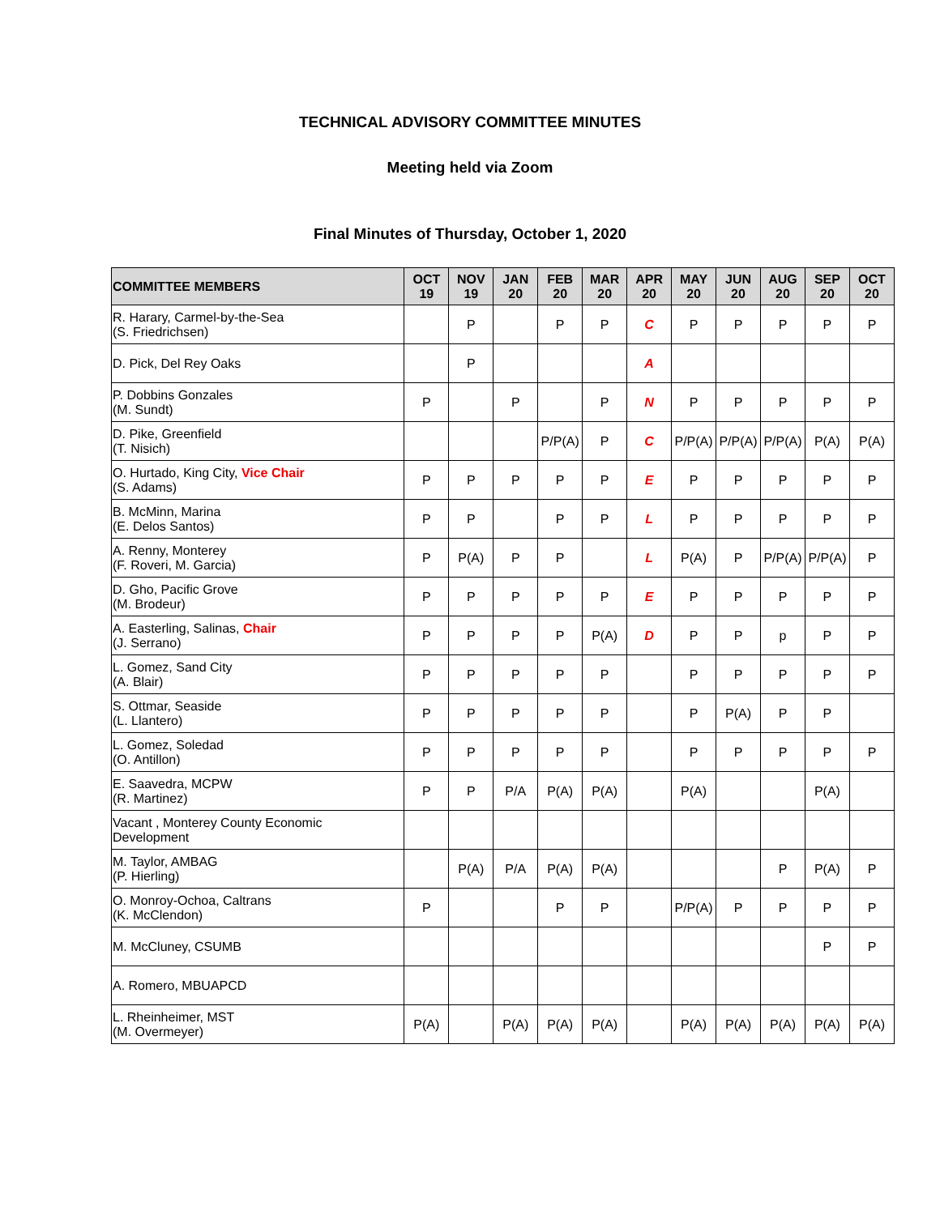TECHNICAL ADVISORY COMMITTEE MINUTES
Meeting held via Zoom
Final Minutes of Thursday, October 1, 2020
| COMMITTEE MEMBERS | OCT 19 | NOV 19 | JAN 20 | FEB 20 | MAR 20 | APR 20 | MAY 20 | JUN 20 | AUG 20 | SEP 20 | OCT 20 |
| --- | --- | --- | --- | --- | --- | --- | --- | --- | --- | --- | --- |
| R. Harary, Carmel-by-the-Sea (S. Friedrichsen) | | P | | P | P | C | P | P | P | P | P |
| D. Pick, Del Rey Oaks | | P | | | | A | | | | | |
| P. Dobbins Gonzales (M. Sundt) | P | | P | | P | N | P | P | P | P | P |
| D. Pike, Greenfield (T. Nisich) | | | | P/P(A) | P | C | P/P(A) | P/P(A) | P/P(A) | P(A) | P(A) |
| O. Hurtado, King City, Vice Chair (S. Adams) | P | P | P | P | P | E | P | P | P | P | P |
| B. McMinn, Marina (E. Delos Santos) | P | P | | P | P | L | P | P | P | P | P |
| A. Renny, Monterey (F. Roveri, M. Garcia) | P | P(A) | P | P | | L | P(A) | P | P/P(A) | P/P(A) | P |
| D. Gho, Pacific Grove (M. Brodeur) | P | P | P | P | P | E | P | P | P | P | P |
| A. Easterling, Salinas, Chair (J. Serrano) | P | P | P | P | P(A) | D | P | P | p | P | P |
| L. Gomez, Sand City (A. Blair) | P | P | P | P | P | | P | P | P | P | P |
| S. Ottmar, Seaside (L. Llantero) | P | P | P | P | P | | P | P(A) | P | P | |
| L. Gomez, Soledad (O. Antillon) | P | P | P | P | P | | P | P | P | P | P |
| E. Saavedra, MCPW (R. Martinez) | P | P | P/A | P(A) | P(A) | | P(A) | | | P(A) | |
| Vacant , Monterey County Economic Development | | | | | | | | | | | |
| M. Taylor, AMBAG (P. Hierling) | | P(A) | P/A | P(A) | P(A) | | | | P | P(A) | P |
| O. Monroy-Ochoa, Caltrans (K. McClendon) | P | | | P | P | | P/P(A) | P | P | P | P |
| M. McCluney, CSUMB | | | | | | | | | | P | P |
| A. Romero, MBUAPCD | | | | | | | | | | | |
| L. Rheinheimer, MST (M. Overmeyer) | P(A) | | P(A) | P(A) | P(A) | | P(A) | P(A) | P(A) | P(A) | P(A) |